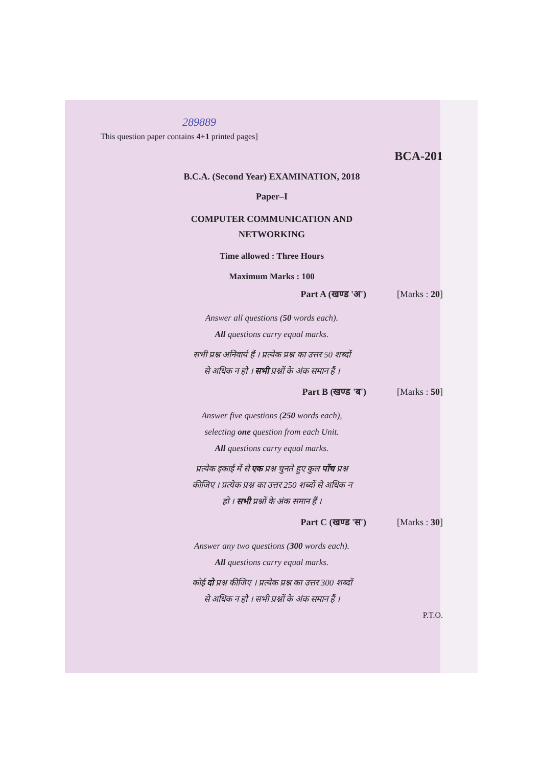289889
This question paper contains 4+1 printed pages]
BCA-201
B.C.A. (Second Year) EXAMINATION, 2018
Paper–I
COMPUTER COMMUNICATION AND
NETWORKING
Time allowed : Three Hours
Maximum Marks : 100
Part A (खण्ड 'अ') [Marks : 20]
Answer all questions (50 words each).
All questions carry equal marks.
सभी प्रश्न अनिवार्य हैं । प्रत्येक प्रश्न का उत्तर 50 शब्दों
से अधिक न हो । सभी प्रश्नों के अंक समान हैं ।
Part B (खण्ड 'ब') [Marks : 50]
Answer five questions (250 words each),
selecting one question from each Unit.
All questions carry equal marks.
प्रत्येक इकाई में से एक प्रश्न चुनते हुए कुल पाँच प्रश्न
कीजिए । प्रत्येक प्रश्न का उत्तर 250 शब्दों से अधिक न
हो । सभी प्रश्नों के अंक समान हैं ।
Part C (खण्ड 'स') [Marks : 30]
Answer any two questions (300 words each).
All questions carry equal marks.
कोई दो प्रश्न कीजिए । प्रत्येक प्रश्न का उत्तर 300 शब्दों
से अधिक न हो । सभी प्रश्नों के अंक समान हैं ।
P.T.O.